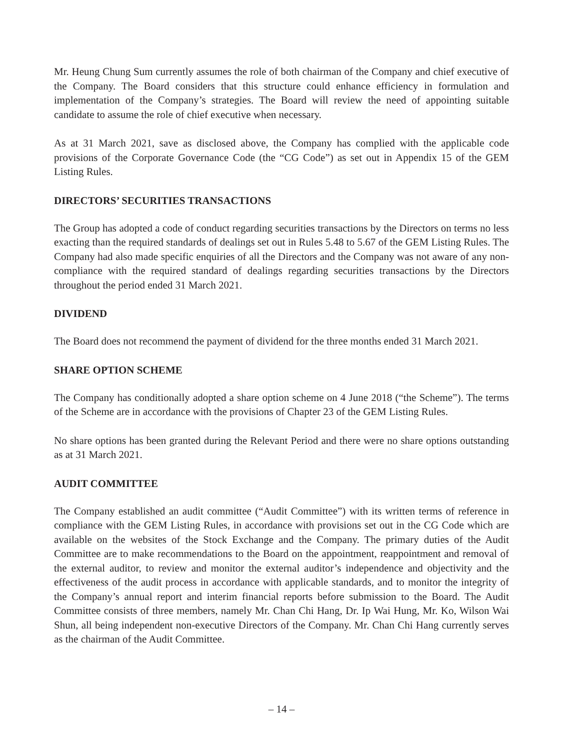Mr. Heung Chung Sum currently assumes the role of both chairman of the Company and chief executive of the Company. The Board considers that this structure could enhance efficiency in formulation and implementation of the Company’s strategies. The Board will review the need of appointing suitable candidate to assume the role of chief executive when necessary.
As at 31 March 2021, save as disclosed above, the Company has complied with the applicable code provisions of the Corporate Governance Code (the “CG Code”) as set out in Appendix 15 of the GEM Listing Rules.
DIRECTORS’ SECURITIES TRANSACTIONS
The Group has adopted a code of conduct regarding securities transactions by the Directors on terms no less exacting than the required standards of dealings set out in Rules 5.48 to 5.67 of the GEM Listing Rules. The Company had also made specific enquiries of all the Directors and the Company was not aware of any non-compliance with the required standard of dealings regarding securities transactions by the Directors throughout the period ended 31 March 2021.
DIVIDEND
The Board does not recommend the payment of dividend for the three months ended 31 March 2021.
SHARE OPTION SCHEME
The Company has conditionally adopted a share option scheme on 4 June 2018 (“the Scheme”). The terms of the Scheme are in accordance with the provisions of Chapter 23 of the GEM Listing Rules.
No share options has been granted during the Relevant Period and there were no share options outstanding as at 31 March 2021.
AUDIT COMMITTEE
The Company established an audit committee (“Audit Committee”) with its written terms of reference in compliance with the GEM Listing Rules, in accordance with provisions set out in the CG Code which are available on the websites of the Stock Exchange and the Company. The primary duties of the Audit Committee are to make recommendations to the Board on the appointment, reappointment and removal of the external auditor, to review and monitor the external auditor’s independence and objectivity and the effectiveness of the audit process in accordance with applicable standards, and to monitor the integrity of the Company’s annual report and interim financial reports before submission to the Board. The Audit Committee consists of three members, namely Mr. Chan Chi Hang, Dr. Ip Wai Hung, Mr. Ko, Wilson Wai Shun, all being independent non-executive Directors of the Company. Mr. Chan Chi Hang currently serves as the chairman of the Audit Committee.
– 14 –